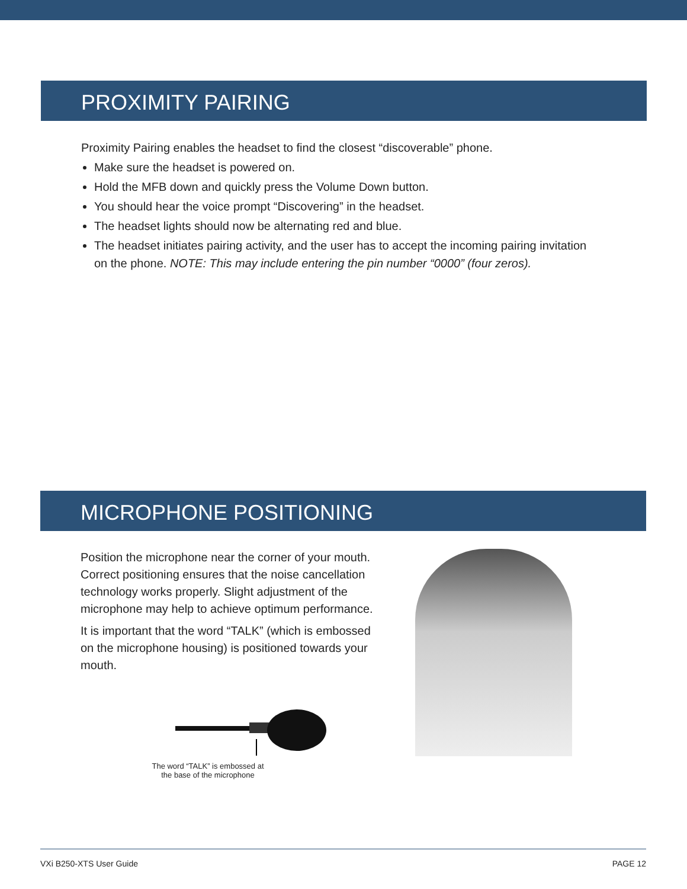PROXIMITY PAIRING
Proximity Pairing enables the headset to find the closest “discoverable” phone.
Make sure the headset is powered on.
Hold the MFB down and quickly press the Volume Down button.
You should hear the voice prompt “Discovering” in the headset.
The headset lights should now be alternating red and blue.
The headset initiates pairing activity, and the user has to accept the incoming pairing invitation on the phone. NOTE: This may include entering the pin number “0000” (four zeros).
MICROPHONE POSITIONING
Position the microphone near the corner of your mouth. Correct positioning ensures that the noise cancellation technology works properly. Slight adjustment of the microphone may help to achieve optimum performance.
It is important that the word “TALK” (which is embossed on the microphone housing) is positioned towards your mouth.
The word “TALK” is embossed at the base of the microphone
VXi B250-XTS User Guide PAGE 12